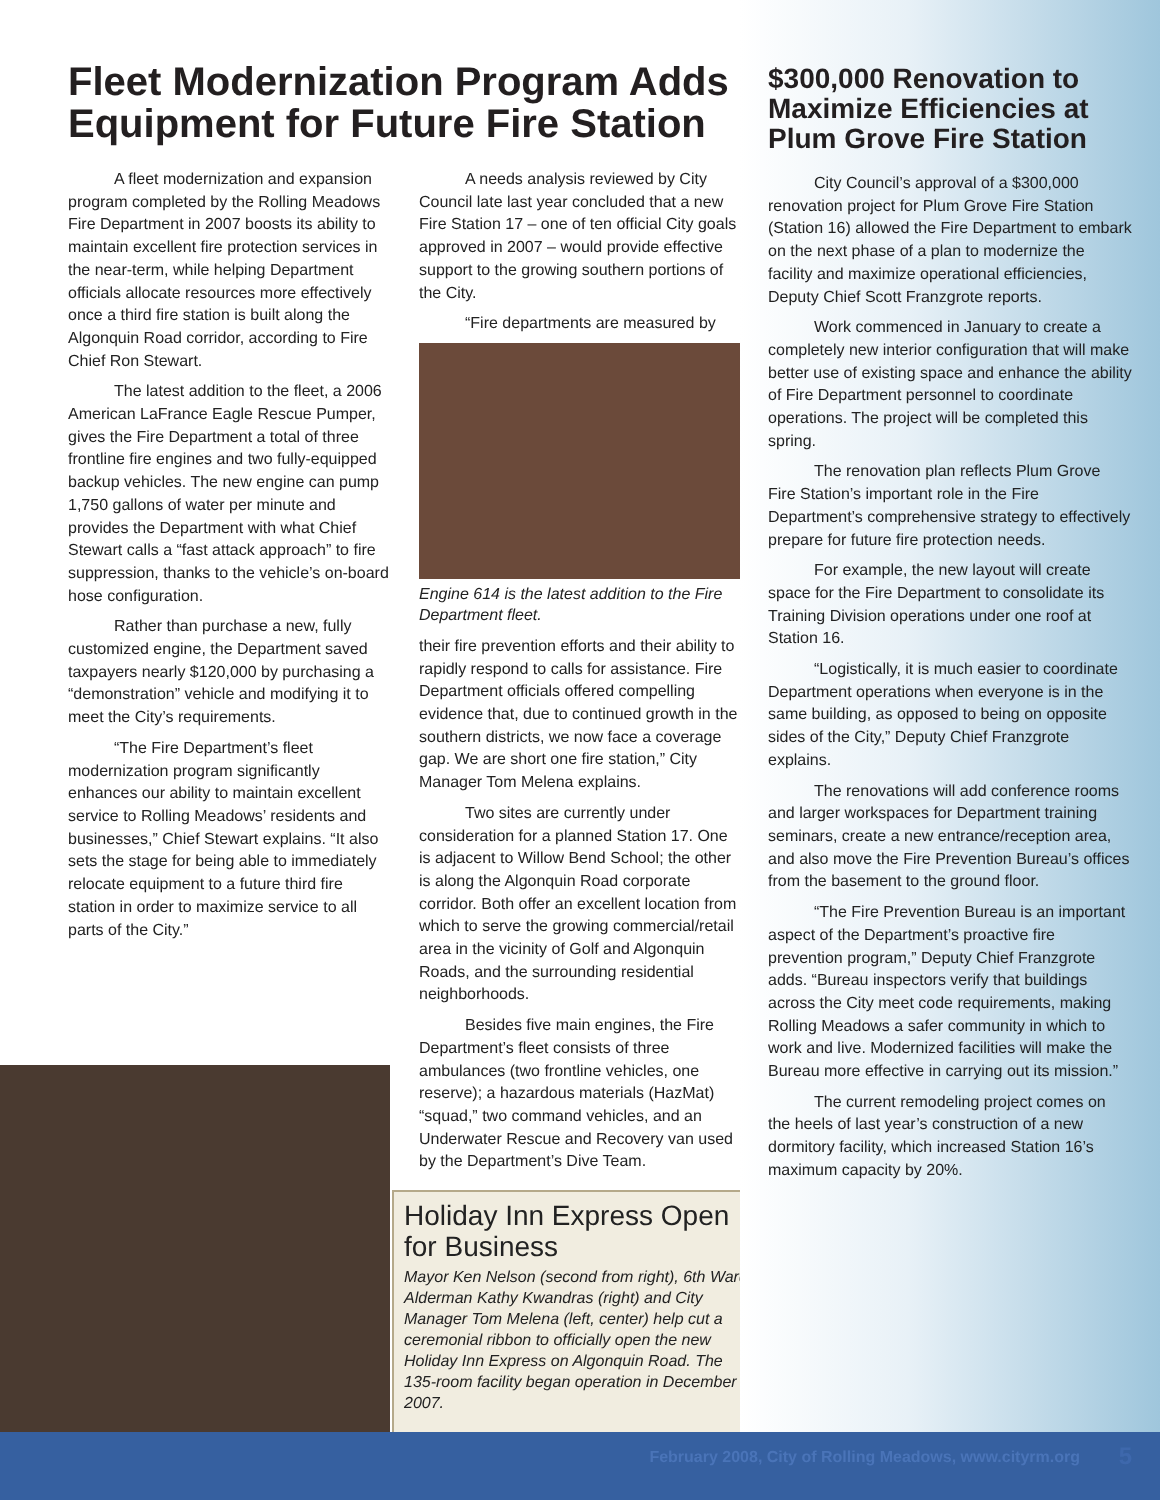Fleet Modernization Program Adds Equipment for Future Fire Station
A fleet modernization and expansion program completed by the Rolling Meadows Fire Department in 2007 boosts its ability to maintain excellent fire protection services in the near-term, while helping Department officials allocate resources more effectively once a third fire station is built along the Algonquin Road corridor, according to Fire Chief Ron Stewart.
The latest addition to the fleet, a 2006 American LaFrance Eagle Rescue Pumper, gives the Fire Department a total of three frontline fire engines and two fully-equipped backup vehicles. The new engine can pump 1,750 gallons of water per minute and provides the Department with what Chief Stewart calls a “fast attack approach” to fire suppression, thanks to the vehicle’s on-board hose configuration.
Rather than purchase a new, fully customized engine, the Department saved taxpayers nearly $120,000 by purchasing a “demonstration” vehicle and modifying it to meet the City’s requirements.
“The Fire Department’s fleet modernization program significantly enhances our ability to maintain excellent service to Rolling Meadows’ residents and businesses,” Chief Stewart explains. “It also sets the stage for being able to immediately relocate equipment to a future third fire station in order to maximize service to all parts of the City.”
A needs analysis reviewed by City Council late last year concluded that a new Fire Station 17 – one of ten official City goals approved in 2007 – would provide effective support to the growing southern portions of the City.
“Fire departments are measured by
Engine 614 is the latest addition to the Fire Department fleet.
their fire prevention efforts and their ability to rapidly respond to calls for assistance. Fire Department officials offered compelling evidence that, due to continued growth in the southern districts, we now face a coverage gap. We are short one fire station,” City Manager Tom Melena explains.
Two sites are currently under consideration for a planned Station 17. One is adjacent to Willow Bend School; the other is along the Algonquin Road corporate corridor. Both offer an excellent location from which to serve the growing commercial/retail area in the vicinity of Golf and Algonquin Roads, and the surrounding residential neighborhoods.
Besides five main engines, the Fire Department’s fleet consists of three ambulances (two frontline vehicles, one reserve); a hazardous materials (HazMat) “squad,” two command vehicles, and an Underwater Rescue and Recovery van used by the Department’s Dive Team.
Holiday Inn Express Open for Business
Mayor Ken Nelson (second from right), 6th Ward Alderman Kathy Kwandras (right) and City Manager Tom Melena (left, center) help cut a ceremonial ribbon to officially open the new Holiday Inn Express on Algonquin Road. The 135-room facility began operation in December 2007.
$300,000 Renovation to Maximize Efficiencies at Plum Grove Fire Station
City Council’s approval of a $300,000 renovation project for Plum Grove Fire Station (Station 16) allowed the Fire Department to embark on the next phase of a plan to modernize the facility and maximize operational efficiencies, Deputy Chief Scott Franzgrote reports.
Work commenced in January to create a completely new interior configuration that will make better use of existing space and enhance the ability of Fire Department personnel to coordinate operations. The project will be completed this spring.
The renovation plan reflects Plum Grove Fire Station’s important role in the Fire Department’s comprehensive strategy to effectively prepare for future fire protection needs.
For example, the new layout will create space for the Fire Department to consolidate its Training Division operations under one roof at Station 16.
“Logistically, it is much easier to coordinate Department operations when everyone is in the same building, as opposed to being on opposite sides of the City,” Deputy Chief Franzgrote explains.
The renovations will add conference rooms and larger workspaces for Department training seminars, create a new entrance/reception area, and also move the Fire Prevention Bureau’s offices from the basement to the ground floor.
“The Fire Prevention Bureau is an important aspect of the Department’s proactive fire prevention program,” Deputy Chief Franzgrote adds. “Bureau inspectors verify that buildings across the City meet code requirements, making Rolling Meadows a safer community in which to work and live. Modernized facilities will make the Bureau more effective in carrying out its mission.”
The current remodeling project comes on the heels of last year’s construction of a new dormitory facility, which increased Station 16’s maximum capacity by 20%.
February 2008, City of Rolling Meadows, www.cityrm.org 5